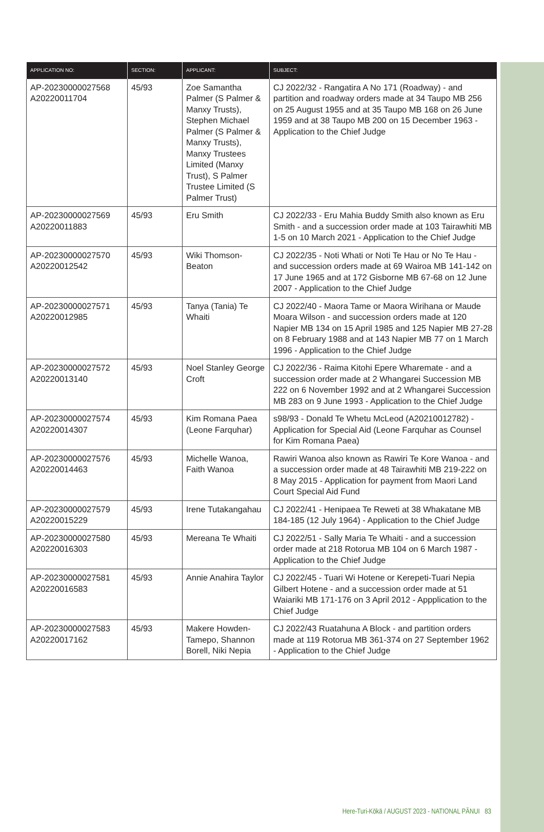| APPLICATION NO: | SECTION: | APPLICANT: | SUBJECT: |
| --- | --- | --- | --- |
| AP-20230000027568 A20220011704 | 45/93 | Zoe Samantha Palmer (S Palmer & Manxy Trusts), Stephen Michael Palmer (S Palmer & Manxy Trusts), Manxy Trustees Limited (Manxy Trust), S Palmer Trustee Limited (S Palmer Trust) | CJ 2022/32 - Rangatira A No 171 (Roadway) - and partition and roadway orders made at 34 Taupo MB 256 on 25 August 1955 and at 35 Taupo MB 168 on 26 June 1959 and at 38 Taupo MB 200 on 15 December 1963 - Application to the Chief Judge |
| AP-20230000027569 A20220011883 | 45/93 | Eru Smith | CJ 2022/33 - Eru Mahia Buddy Smith also known as Eru Smith - and a succession order made at 103 Tairawhiti MB 1-5 on 10 March 2021 - Application to the Chief Judge |
| AP-20230000027570 A20220012542 | 45/93 | Wiki Thomson-Beaton | CJ 2022/35 - Noti Whati or Noti Te Hau or No Te Hau - and succession orders made at 69 Wairoa MB 141-142 on 17 June 1965 and at 172 Gisborne MB 67-68 on 12 June 2007 - Application to the Chief Judge |
| AP-20230000027571 A20220012985 | 45/93 | Tanya (Tania) Te Whaiti | CJ 2022/40 - Maora Tame or Maora Wirihana or Maude Moara Wilson - and succession orders made at 120 Napier MB 134 on 15 April 1985 and 125 Napier MB 27-28 on 8 February 1988 and at 143 Napier MB 77 on 1 March 1996 - Application to the Chief Judge |
| AP-20230000027572 A20220013140 | 45/93 | Noel Stanley George Croft | CJ 2022/36 - Raima Kitohi Epere Wharemate - and a succession order made at 2 Whangarei Succession MB 222 on 6 November 1992 and at 2 Whangarei Succession MB 283 on 9 June 1993 - Application to the Chief Judge |
| AP-20230000027574 A20220014307 | 45/93 | Kim Romana Paea (Leone Farquhar) | s98/93 - Donald Te Whetu McLeod (A20210012782) - Application for Special Aid (Leone Farquhar as Counsel for Kim Romana Paea) |
| AP-20230000027576 A20220014463 | 45/93 | Michelle Wanoa, Faith Wanoa | Rawiri Wanoa also known as Rawiri Te Kore Wanoa - and a succession order made at 48 Tairawhiti MB 219-222 on 8 May 2015 - Application for payment from Maori Land Court Special Aid Fund |
| AP-20230000027579 A20220015229 | 45/93 | Irene Tutakangahau | CJ 2022/41 - Henipaea Te Reweti at 38 Whakatane MB 184-185 (12 July 1964) - Application to the Chief Judge |
| AP-20230000027580 A20220016303 | 45/93 | Mereana Te Whaiti | CJ 2022/51 - Sally Maria Te Whaiti - and a succession order made at 218 Rotorua MB 104 on 6 March 1987 - Application to the Chief Judge |
| AP-20230000027581 A20220016583 | 45/93 | Annie Anahira Taylor | CJ 2022/45 - Tuari Wi Hotene or Kerepeti-Tuari Nepia Gilbert Hotene - and a succession order made at 51 Waiariki MB 171-176 on 3 April 2012 - Appplication to the Chief Judge |
| AP-20230000027583 A20220017162 | 45/93 | Makere Howden-Tamepo, Shannon Borell, Niki Nepia | CJ 2022/43 Ruatahuna A Block - and partition orders made at 119 Rotorua MB 361-374 on 27 September 1962 - Application to the Chief Judge |
Here-Turi-Kōkā / AUGUST 2023 - NATIONAL PĀNUI 83